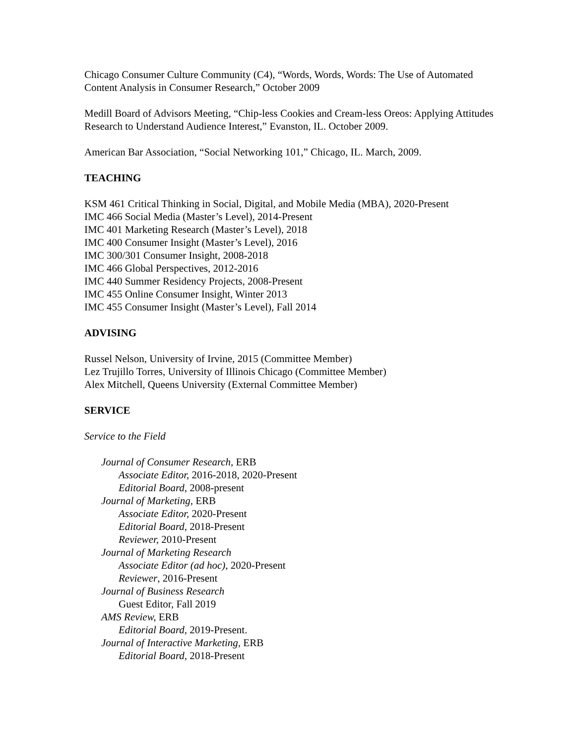Chicago Consumer Culture Community (C4), “Words, Words, Words: The Use of Automated Content Analysis in Consumer Research,” October 2009
Medill Board of Advisors Meeting, “Chip-less Cookies and Cream-less Oreos: Applying Attitudes Research to Understand Audience Interest,” Evanston, IL. October 2009.
American Bar Association, “Social Networking 101,” Chicago, IL. March, 2009.
TEACHING
KSM 461 Critical Thinking in Social, Digital, and Mobile Media (MBA), 2020-Present
IMC 466 Social Media (Master’s Level), 2014-Present
IMC 401 Marketing Research (Master’s Level), 2018
IMC 400 Consumer Insight (Master’s Level), 2016
IMC 300/301 Consumer Insight, 2008-2018
IMC 466 Global Perspectives, 2012-2016
IMC 440 Summer Residency Projects, 2008-Present
IMC 455 Online Consumer Insight, Winter 2013
IMC 455 Consumer Insight (Master’s Level), Fall 2014
ADVISING
Russel Nelson, University of Irvine, 2015 (Committee Member)
Lez Trujillo Torres, University of Illinois Chicago (Committee Member)
Alex Mitchell, Queens University (External Committee Member)
SERVICE
Service to the Field
Journal of Consumer Research, ERB
Associate Editor, 2016-2018, 2020-Present
Editorial Board, 2008-present
Journal of Marketing, ERB
Associate Editor, 2020-Present
Editorial Board, 2018-Present
Reviewer, 2010-Present
Journal of Marketing Research
Associate Editor (ad hoc), 2020-Present
Reviewer, 2016-Present
Journal of Business Research
Guest Editor, Fall 2019
AMS Review, ERB
Editorial Board, 2019-Present.
Journal of Interactive Marketing, ERB
Editorial Board, 2018-Present